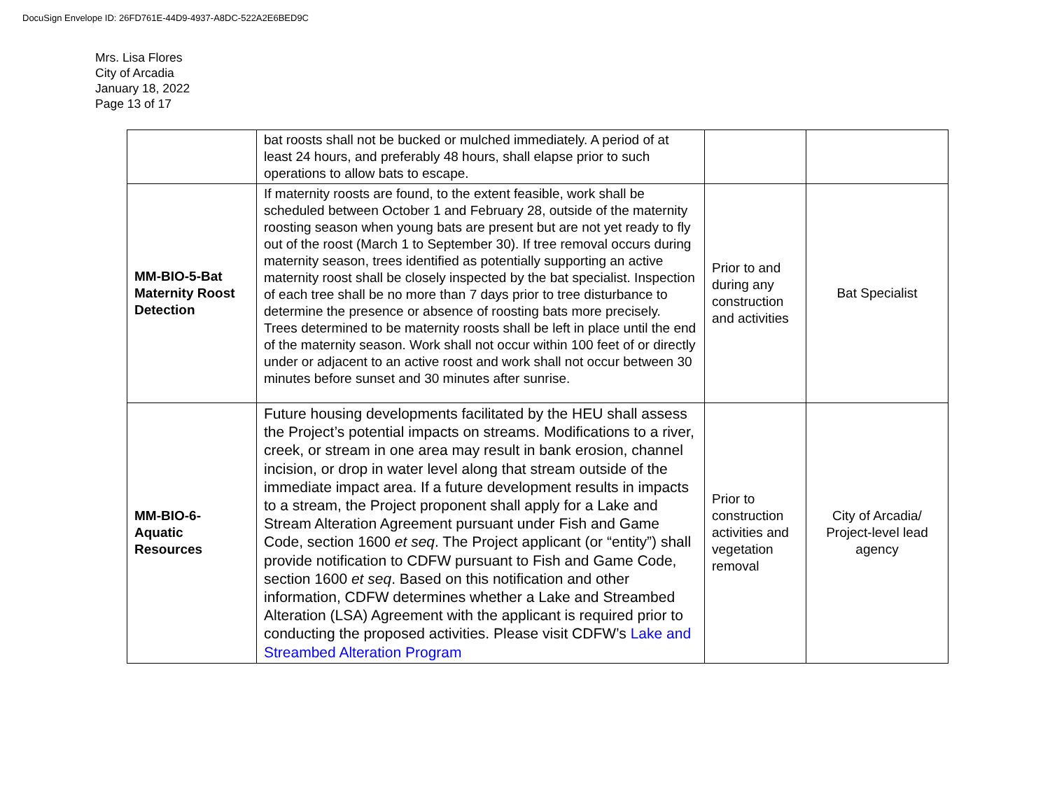DocuSign Envelope ID: 26FD761E-44D9-4937-A8DC-522A2E6BED9C
Mrs. Lisa Flores
City of Arcadia
January 18, 2022
Page 13 of 17
| | bat roosts shall not be bucked or mulched immediately. A period of at least 24 hours, and preferably 48 hours, shall elapse prior to such operations to allow bats to escape. | | |
| MM-BIO-5-Bat Maternity Roost Detection | If maternity roosts are found, to the extent feasible, work shall be scheduled between October 1 and February 28, outside of the maternity roosting season when young bats are present but are not yet ready to fly out of the roost (March 1 to September 30). If tree removal occurs during maternity season, trees identified as potentially supporting an active maternity roost shall be closely inspected by the bat specialist. Inspection of each tree shall be no more than 7 days prior to tree disturbance to determine the presence or absence of roosting bats more precisely. Trees determined to be maternity roosts shall be left in place until the end of the maternity season. Work shall not occur within 100 feet of or directly under or adjacent to an active roost and work shall not occur between 30 minutes before sunset and 30 minutes after sunrise. | Prior to and during any construction and activities | Bat Specialist |
| MM-BIO-6-Aquatic Resources | Future housing developments facilitated by the HEU shall assess the Project’s potential impacts on streams. Modifications to a river, creek, or stream in one area may result in bank erosion, channel incision, or drop in water level along that stream outside of the immediate impact area. If a future development results in impacts to a stream, the Project proponent shall apply for a Lake and Stream Alteration Agreement pursuant under Fish and Game Code, section 1600 et seq . The Project applicant (or “entity”) shall provide notification to CDFW pursuant to Fish and Game Code, section 1600 et seq . Based on this notification and other information, CDFW determines whether a Lake and Streambed Alteration (LSA) Agreement with the applicant is required prior to conducting the proposed activities. Please visit CDFW’s Lake and Streambed Alteration Program | Prior to construction activities and vegetation removal | City of Arcadia/ Project-level lead agency |